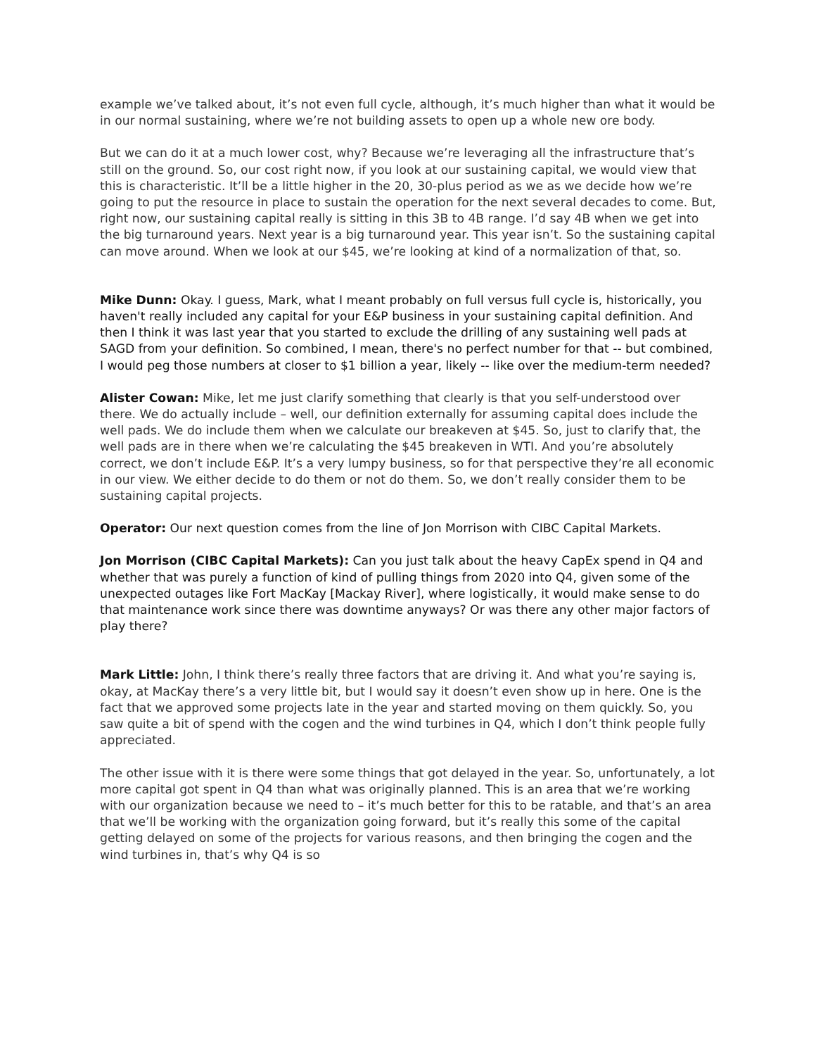example we’ve talked about, it’s not even full cycle, although, it’s much higher than what it would be in our normal sustaining, where we’re not building assets to open up a whole new ore body.
But we can do it at a much lower cost, why? Because we’re leveraging all the infrastructure that’s still on the ground. So, our cost right now, if you look at our sustaining capital, we would view that this is characteristic. It’ll be a little higher in the 20, 30-plus period as we as we decide how we’re going to put the resource in place to sustain the operation for the next several decades to come. But, right now, our sustaining capital really is sitting in this 3B to 4B range. I’d say 4B when we get into the big turnaround years. Next year is a big turnaround year. This year isn’t. So the sustaining capital can move around. When we look at our $45, we’re looking at kind of a normalization of that, so.
Mike Dunn: Okay. I guess, Mark, what I meant probably on full versus full cycle is, historically, you haven't really included any capital for your E&P business in your sustaining capital definition. And then I think it was last year that you started to exclude the drilling of any sustaining well pads at SAGD from your definition. So combined, I mean, there's no perfect number for that -- but combined, I would peg those numbers at closer to $1 billion a year, likely -- like over the medium-term needed?
Alister Cowan: Mike, let me just clarify something that clearly is that you self-understood over there. We do actually include – well, our definition externally for assuming capital does include the well pads. We do include them when we calculate our breakeven at $45. So, just to clarify that, the well pads are in there when we’re calculating the $45 breakeven in WTI. And you’re absolutely correct, we don’t include E&P. It’s a very lumpy business, so for that perspective they’re all economic in our view. We either decide to do them or not do them. So, we don’t really consider them to be sustaining capital projects.
Operator: Our next question comes from the line of Jon Morrison with CIBC Capital Markets.
Jon Morrison (CIBC Capital Markets): Can you just talk about the heavy CapEx spend in Q4 and whether that was purely a function of kind of pulling things from 2020 into Q4, given some of the unexpected outages like Fort MacKay [Mackay River], where logistically, it would make sense to do that maintenance work since there was downtime anyways? Or was there any other major factors of play there?
Mark Little: John, I think there’s really three factors that are driving it. And what you’re saying is, okay, at MacKay there’s a very little bit, but I would say it doesn’t even show up in here. One is the fact that we approved some projects late in the year and started moving on them quickly. So, you saw quite a bit of spend with the cogen and the wind turbines in Q4, which I don’t think people fully appreciated.
The other issue with it is there were some things that got delayed in the year. So, unfortunately, a lot more capital got spent in Q4 than what was originally planned. This is an area that we’re working with our organization because we need to – it’s much better for this to be ratable, and that’s an area that we’ll be working with the organization going forward, but it’s really this some of the capital getting delayed on some of the projects for various reasons, and then bringing the cogen and the wind turbines in, that’s why Q4 is so